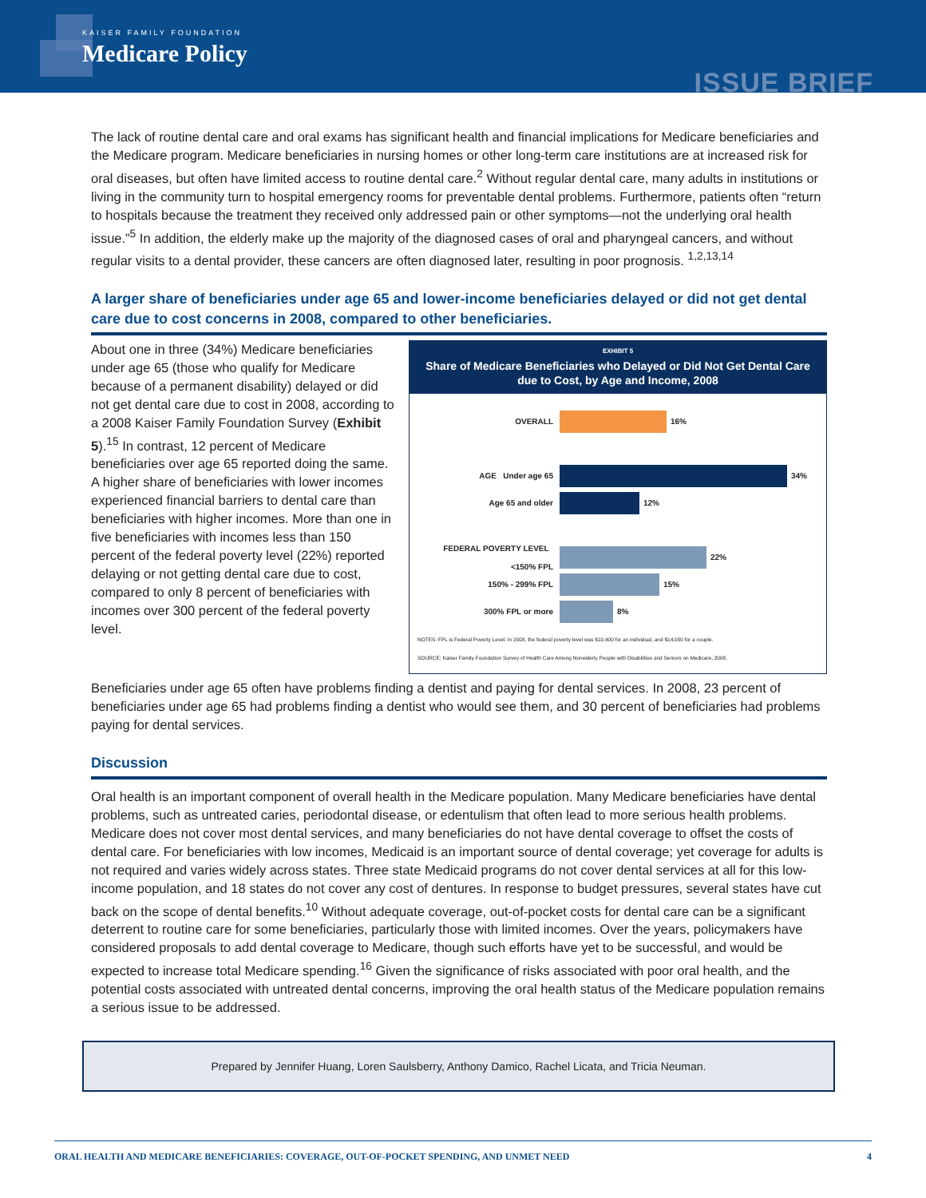KAISER FAMILY FOUNDATION
Medicare Policy
ISSUE BRIEF
The lack of routine dental care and oral exams has significant health and financial implications for Medicare beneficiaries and the Medicare program. Medicare beneficiaries in nursing homes or other long-term care institutions are at increased risk for oral diseases, but often have limited access to routine dental care.<sup>2</sup> Without regular dental care, many adults in institutions or living in the community turn to hospital emergency rooms for preventable dental problems. Furthermore, patients often “return to hospitals because the treatment they received only addressed pain or other symptoms—not the underlying oral health issue.”<sup>5</sup> In addition, the elderly make up the majority of the diagnosed cases of oral and pharyngeal cancers, and without regular visits to a dental provider, these cancers are often diagnosed later, resulting in poor prognosis. <sup>1,2,13,14</sup>
A larger share of beneficiaries under age 65 and lower-income beneficiaries delayed or did not get dental care due to cost concerns in 2008, compared to other beneficiaries.
About one in three (34%) Medicare beneficiaries under age 65 (those who qualify for Medicare because of a permanent disability) delayed or did not get dental care due to cost in 2008, according to a 2008 Kaiser Family Foundation Survey (Exhibit 5).<sup>15</sup> In contrast, 12 percent of Medicare beneficiaries over age 65 reported doing the same. A higher share of beneficiaries with lower incomes experienced financial barriers to dental care than beneficiaries with higher incomes. More than one in five beneficiaries with incomes less than 150 percent of the federal poverty level (22%) reported delaying or not getting dental care due to cost, compared to only 8 percent of beneficiaries with incomes over 300 percent of the federal poverty level.
EXHIBIT 5
Share of Medicare Beneficiaries who Delayed or Did Not Get Dental Care due to Cost, by Age and Income, 2008
OVERALL 16%
AGE Under age 65 34%
Age 65 and older 12%
FEDERAL POVERTY LEVEL <150% FPL 22%
150% - 299% FPL 15%
300% FPL or more 8%
NOTES: FPL is Federal Poverty Level. In 2008, the federal poverty level was $10,400 for an individual, and $14,000 for a couple.
SOURCE: Kaiser Family Foundation Survey of Health Care Among Nonelderly People with Disabilities and Seniors on Medicare, 2008.
Beneficiaries under age 65 often have problems finding a dentist and paying for dental services. In 2008, 23 percent of beneficiaries under age 65 had problems finding a dentist who would see them, and 30 percent of beneficiaries had problems paying for dental services.
Discussion
Oral health is an important component of overall health in the Medicare population. Many Medicare beneficiaries have dental problems, such as untreated caries, periodontal disease, or edentulism that often lead to more serious health problems. Medicare does not cover most dental services, and many beneficiaries do not have dental coverage to offset the costs of dental care. For beneficiaries with low incomes, Medicaid is an important source of dental coverage; yet coverage for adults is not required and varies widely across states. Three state Medicaid programs do not cover dental services at all for this low-income population, and 18 states do not cover any cost of dentures. In response to budget pressures, several states have cut back on the scope of dental benefits.<sup>10</sup> Without adequate coverage, out-of-pocket costs for dental care can be a significant deterrent to routine care for some beneficiaries, particularly those with limited incomes. Over the years, policymakers have considered proposals to add dental coverage to Medicare, though such efforts have yet to be successful, and would be expected to increase total Medicare spending.<sup>16</sup> Given the significance of risks associated with poor oral health, and the potential costs associated with untreated dental concerns, improving the oral health status of the Medicare population remains a serious issue to be addressed.
Prepared by Jennifer Huang, Loren Saulsberry, Anthony Damico, Rachel Licata, and Tricia Neuman.
ORAL HEALTH AND MEDICARE BENEFICIARIES: COVERAGE, OUT-OF-POCKET SPENDING, AND UNMET NEED 4